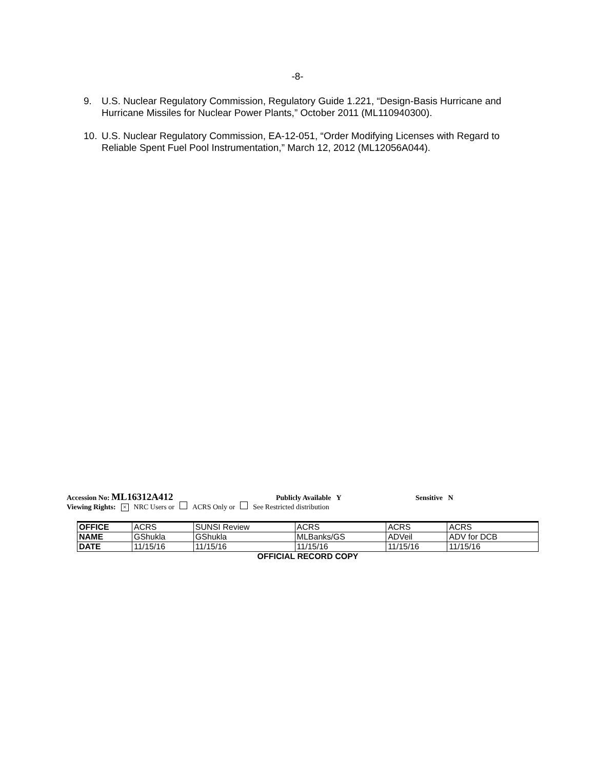-8-
9. U.S. Nuclear Regulatory Commission, Regulatory Guide 1.221, “Design-Basis Hurricane and Hurricane Missiles for Nuclear Power Plants,” October 2011 (ML110940300).
10. U.S. Nuclear Regulatory Commission, EA-12-051, “Order Modifying Licenses with Regard to Reliable Spent Fuel Pool Instrumentation,” March 12, 2012 (ML12056A044).
Accession No: ML16312A412 Publicly Available Y Sensitive N
Viewing Rights: × NRC Users or ACRS Only or See Restricted distribution
| OFFICE | ACRS | SUNSI Review | ACRS | ACRS | ACRS |
| NAME | GShukla | GShukla | MLBanks/GS | ADVeil | ADV for DCB |
| DATE | 11/15/16 | 11/15/16 | 11/15/16 | 11/15/16 | 11/15/16 |
OFFICIAL RECORD COPY